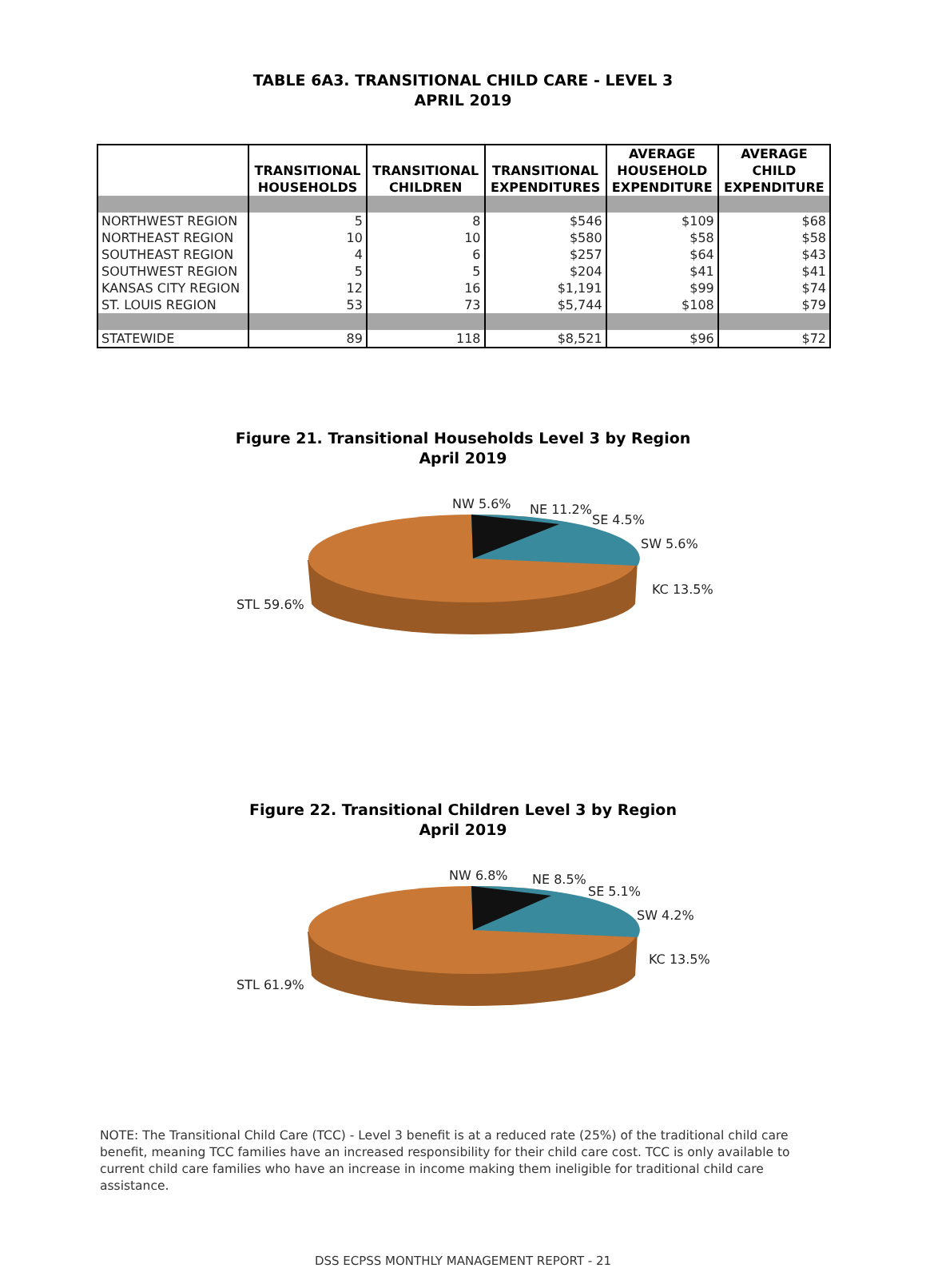TABLE 6A3. TRANSITIONAL CHILD CARE - LEVEL 3
APRIL 2019
| | TRANSITIONAL HOUSEHOLDS | TRANSITIONAL CHILDREN | TRANSITIONAL EXPENDITURES | AVERAGE HOUSEHOLD EXPENDITURE | AVERAGE CHILD EXPENDITURE |
| --- | --- | --- | --- | --- | --- |
| NORTHWEST REGION | 5 | 8 | $546 | $109 | $68 |
| NORTHEAST REGION | 10 | 10 | $580 | $58 | $58 |
| SOUTHEAST REGION | 4 | 6 | $257 | $64 | $43 |
| SOUTHWEST REGION | 5 | 5 | $204 | $41 | $41 |
| KANSAS CITY REGION | 12 | 16 | $1,191 | $99 | $74 |
| ST. LOUIS REGION | 53 | 73 | $5,744 | $108 | $79 |
| STATEWIDE | 89 | 118 | $8,521 | $96 | $72 |
Figure 21. Transitional Households Level 3 by Region
April 2019
NW 5.6% NE 11.2%
SE 4.5%
SW 5.6%
KC 13.5%
STL 59.6%
Figure 22. Transitional Children Level 3 by Region
April 2019
NW 6.8% NE 8.5%
SE 5.1%
SW 4.2%
KC 13.5%
STL 61.9%
NOTE: The Transitional Child Care (TCC) - Level 3 benefit is at a reduced rate (25%) of the traditional child care benefit, meaning TCC families have an increased responsibility for their child care cost. TCC is only available to current child care families who have an increase in income making them ineligible for traditional child care assistance.
DSS ECPSS MONTHLY MANAGEMENT REPORT - 21